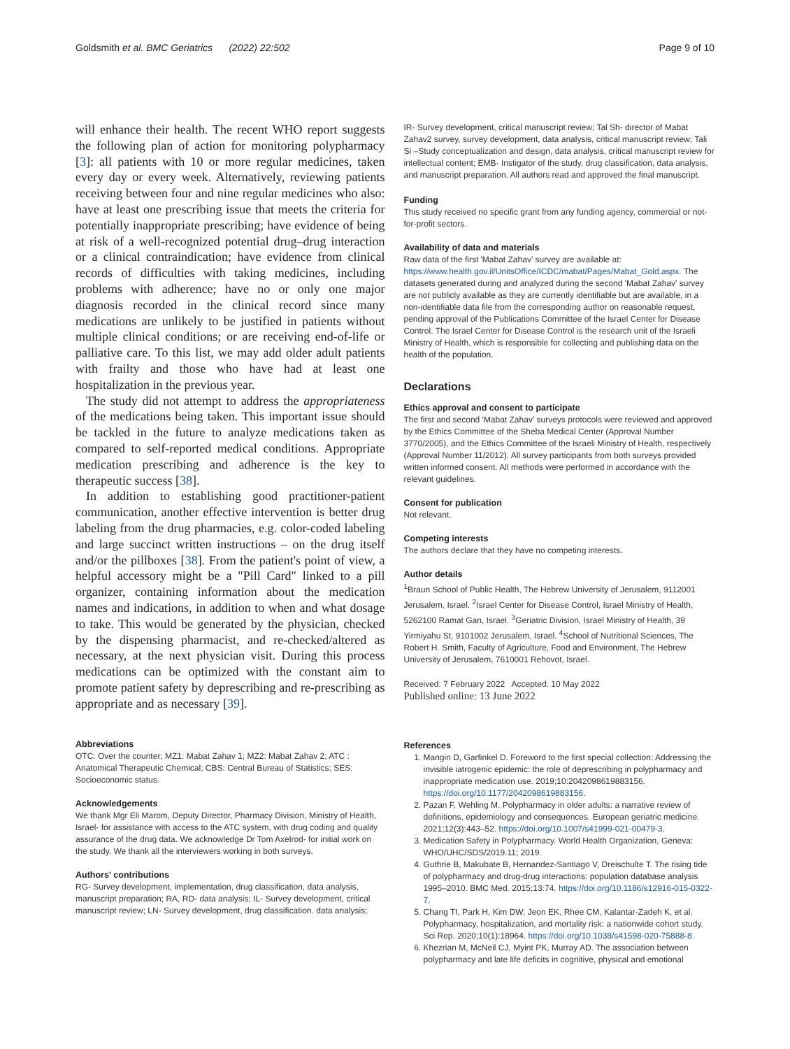Goldsmith et al. BMC Geriatrics (2022) 22:502
Page 9 of 10
will enhance their health. The recent WHO report suggests the following plan of action for monitoring polypharmacy [3]: all patients with 10 or more regular medicines, taken every day or every week. Alternatively, reviewing patients receiving between four and nine regular medicines who also: have at least one prescribing issue that meets the criteria for potentially inappropriate prescribing; have evidence of being at risk of a well-recognized potential drug–drug interaction or a clinical contraindication; have evidence from clinical records of difficulties with taking medicines, including problems with adherence; have no or only one major diagnosis recorded in the clinical record since many medications are unlikely to be justified in patients without multiple clinical conditions; or are receiving end-of-life or palliative care. To this list, we may add older adult patients with frailty and those who have had at least one hospitalization in the previous year.
The study did not attempt to address the appropriateness of the medications being taken. This important issue should be tackled in the future to analyze medications taken as compared to self-reported medical conditions. Appropriate medication prescribing and adherence is the key to therapeutic success [38].
In addition to establishing good practitioner-patient communication, another effective intervention is better drug labeling from the drug pharmacies, e.g. color-coded labeling and large succinct written instructions – on the drug itself and/or the pillboxes [38]. From the patient's point of view, a helpful accessory might be a "Pill Card" linked to a pill organizer, containing information about the medication names and indications, in addition to when and what dosage to take. This would be generated by the physician, checked by the dispensing pharmacist, and re-checked/altered as necessary, at the next physician visit. During this process medications can be optimized with the constant aim to promote patient safety by deprescribing and re-prescribing as appropriate and as necessary [39].
Abbreviations
OTC: Over the counter; MZ1: Mabat Zahav 1; MZ2: Mabat Zahav 2; ATC : Anatomical Therapeutic Chemical; CBS: Central Bureau of Statistics; SES: Socioeconomic status.
Acknowledgements
We thank Mgr Eli Marom, Deputy Director, Pharmacy Division, Ministry of Health, Israel- for assistance with access to the ATC system, with drug coding and quality assurance of the drug data. We acknowledge Dr Tom Axelrod- for initial work on the study. We thank all the interviewers working in both surveys.
Authors' contributions
RG- Survey development, implementation, drug classification, data analysis, manuscript preparation; RA, RD- data analysis; IL- Survey development, critical manuscript review; LN- Survey development, drug classification. data analysis;
IR- Survey development, critical manuscript review; Tal Sh- director of Mabat Zahav2 survey, survey development, data analysis, critical manuscript review; Tali Si –Study conceptualization and design, data analysis, critical manuscript review for intellectual content; EMB- Instigator of the study, drug classification, data analysis, and manuscript preparation. All authors read and approved the final manuscript.
Funding
This study received no specific grant from any funding agency, commercial or not-for-profit sectors.
Availability of data and materials
Raw data of the first 'Mabat Zahav' survey are available at: https://www.health.gov.il/UnitsOffice/ICDC/mabat/Pages/Mabat_Gold.aspx. The datasets generated during and analyzed during the second 'Mabat Zahav' survey are not publicly available as they are currently identifiable but are available, in a non-identifiable data file from the corresponding author on reasonable request, pending approval of the Publications Committee of the Israel Center for Disease Control. The Israel Center for Disease Control is the research unit of the Israeli Ministry of Health, which is responsible for collecting and publishing data on the health of the population.
Declarations
Ethics approval and consent to participate
The first and second 'Mabat Zahav' surveys protocols were reviewed and approved by the Ethics Committee of the Sheba Medical Center (Approval Number 3770/2005), and the Ethics Committee of the Israeli Ministry of Health, respectively (Approval Number 11/2012). All survey participants from both surveys provided written informed consent. All methods were performed in accordance with the relevant guidelines.
Consent for publication
Not relevant.
Competing interests
The authors declare that they have no competing interests.
Author details
<sup>1</sup> Braun School of Public Health, The Hebrew University of Jerusalem, 9112001 Jerusalem, Israel. <sup>2</sup>Israel Center for Disease Control, Israel Ministry of Health, 5262100 Ramat Gan, Israel. <sup>3</sup>Geriatric Division, Israel Ministry of Health, 39 Yirmiyahu St, 9101002 Jerusalem, Israel. <sup>4</sup>School of Nutritional Sciences, The Robert H. Smith, Faculty of Agriculture, Food and Environment, The Hebrew University of Jerusalem, 7610001 Rehovot, Israel.
Received: 7 February 2022 Accepted: 10 May 2022
Published online: 13 June 2022
References
1. Mangin D, Garfinkel D. Foreword to the first special collection: Addressing the invisible iatrogenic epidemic: the role of deprescribing in polypharmacy and inappropriate medication use. 2019;10:2042098619883156. https://doi.org/10.1177/2042098619883156.
2. Pazan F, Wehling M. Polypharmacy in older adults: a narrative review of definitions, epidemiology and consequences. European geriatric medicine. 2021;12(3):443–52. https://doi.org/10.1007/s41999-021-00479-3.
3. Medication Safety in Polypharmacy. World Health Organization, Geneva: WHO/UHC/SDS/2019.11; 2019.
4. Guthrie B, Makubate B, Hernandez-Santiago V, Dreischulte T. The rising tide of polypharmacy and drug-drug interactions: population database analysis 1995–2010. BMC Med. 2015;13:74. https://doi.org/10.1186/s12916-015-0322-7.
5. Chang TI, Park H, Kim DW, Jeon EK, Rhee CM, Kalantar-Zadeh K, et al. Polypharmacy, hospitalization, and mortality risk: a nationwide cohort study. Sci Rep. 2020;10(1):18964. https://doi.org/10.1038/s41598-020-75888-8.
6. Khezrian M, McNeil CJ, Myint PK, Murray AD. The association between polypharmacy and late life deficits in cognitive, physical and emotional